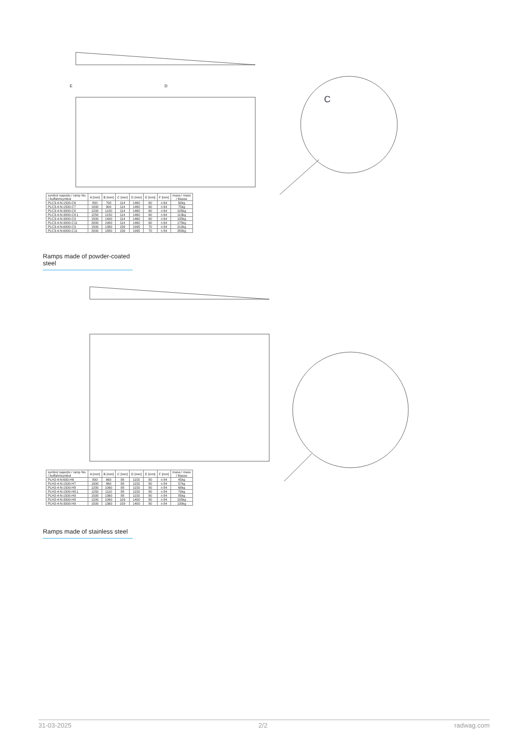D
E
C
| symbol najazdu / ramp No. / Auffahrtsymbol | A [mm] | B [mm] | C [mm] | D [mm] | E [mm] | F [mm] | masa / mass / Masse |
| --- | --- | --- | --- | --- | --- | --- | --- |
| PLC3-4-N-1500-C6 | 800 | 700 | 114 | 1460 | 60 | n 64 | 60kg |
| PLC3-4-N-1500-C7 | 1000 | 900 | 114 | 1460 | 60 | n 64 | 75kg |
| PLC3-4-N-3000-C8 | 1200 | 1100 | 114 | 1460 | 60 | n 64 | 105kg |
| PLC3-4-N-3000-C8.1 | 1250 | 1150 | 114 | 1460 | 60 | n 64 | 110kg |
| PLC3-4-N-3000-C9 | 1500 | 1400 | 114 | 1460 | 60 | n 64 | 135kg |
| PLC3-4-N-3000-C11 | 2000 | 1900 | 114 | 1460 | 60 | n 64 | 175kg |
| PLC3-4-N-6000-C9 | 1500 | 1380 | 156 | 1995 | 70 | n 84 | 210kg |
| PLC3-4-N-6000-C11 | 2000 | 1880 | 156 | 1995 | 70 | n 84 | 280kg |
Ramps made of powder-coated steel
| symbol najazdu / ramp No. / Auffahrtsymbol | A [mm] | B [mm] | C [mm] | D [mm] | E [mm] | F [mm] | masa / mass / Masse |
| --- | --- | --- | --- | --- | --- | --- | --- |
| PLH2-4-N-600-H6 | 800 | 660 | 88 | 1150 | 80 | n 84 | 45kg |
| PLH2-4-N-1500-H7 | 1000 | 860 | 88 | 1150 | 80 | n 84 | 57kg |
| PLH2-4-N-1500-H8 | 1200 | 1060 | 88 | 1150 | 80 | n 84 | 68kg |
| PLH2-4-N-1500-H8.1 | 1250 | 1110 | 88 | 1150 | 80 | n 84 | 70kg |
| PLH2-4-N-1500-H9 | 1500 | 1360 | 88 | 1150 | 80 | n 84 | 85kg |
| PLH2-4-N-3000-H8 | 1200 | 1060 | 109 | 1400 | 80 | n 84 | 105kg |
| PLH2-4-N-3000-H9 | 1500 | 1360 | 109 | 1400 | 80 | n 84 | 130kg |
Ramps made of stainless steel
31-03-2025 2/2 radwag.com